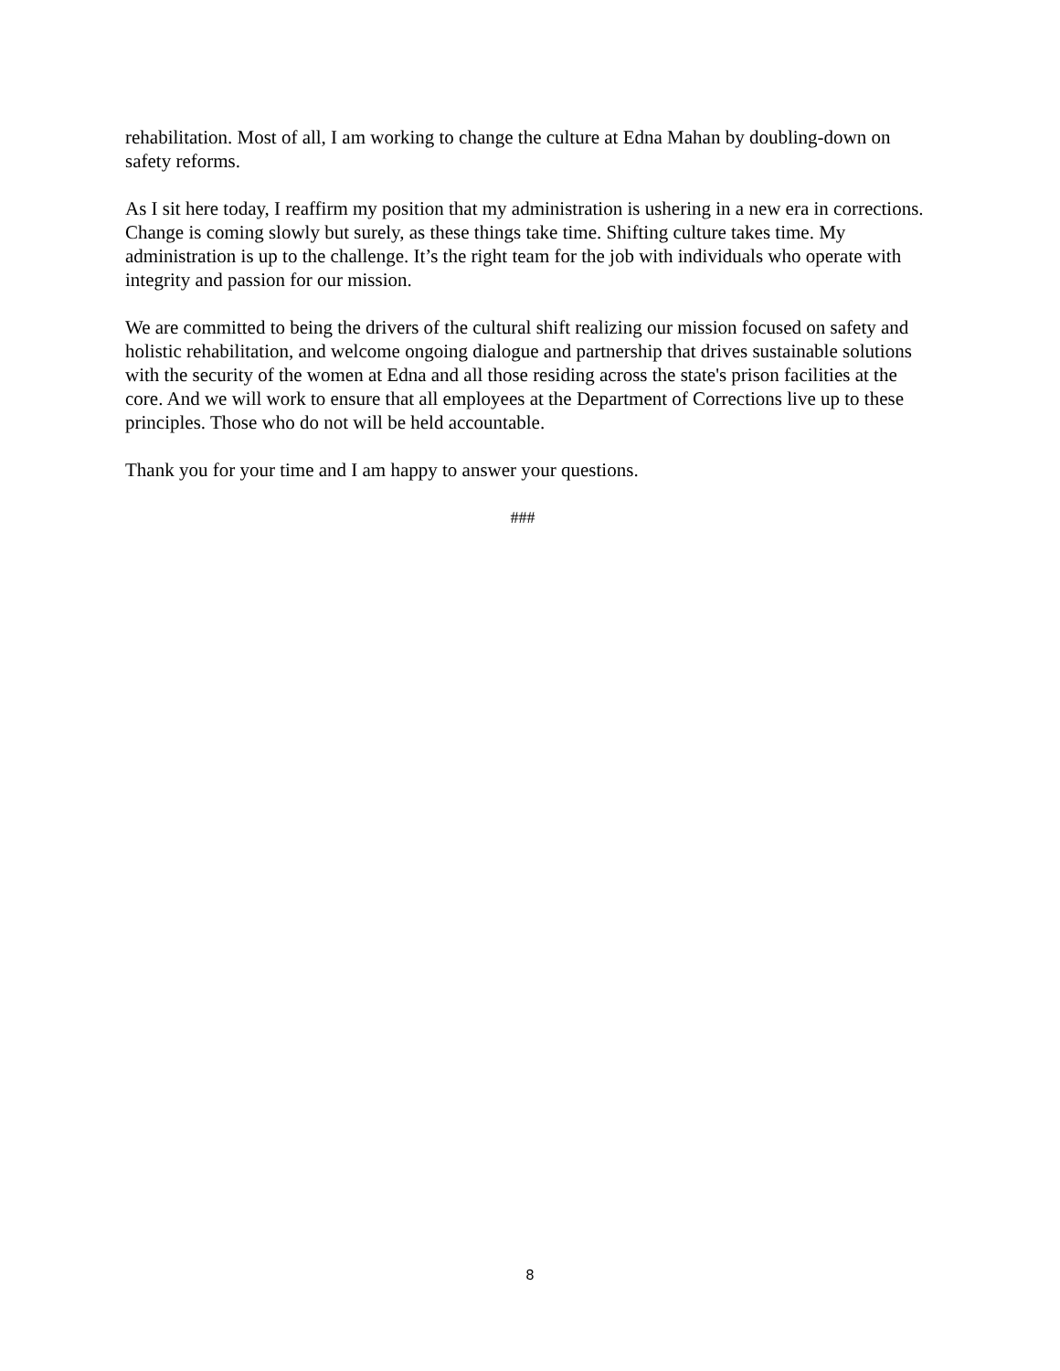rehabilitation. Most of all, I am working to change the culture at Edna Mahan by doubling-down on safety reforms.
As I sit here today, I reaffirm my position that my administration is ushering in a new era in corrections. Change is coming slowly but surely, as these things take time. Shifting culture takes time. My administration is up to the challenge. It’s the right team for the job with individuals who operate with integrity and passion for our mission.
We are committed to being the drivers of the cultural shift realizing our mission focused on safety and holistic rehabilitation, and welcome ongoing dialogue and partnership that drives sustainable solutions with the security of the women at Edna and all those residing across the state's prison facilities at the core. And we will work to ensure that all employees at the Department of Corrections live up to these principles. Those who do not will be held accountable.
Thank you for your time and I am happy to answer your questions.
###
8